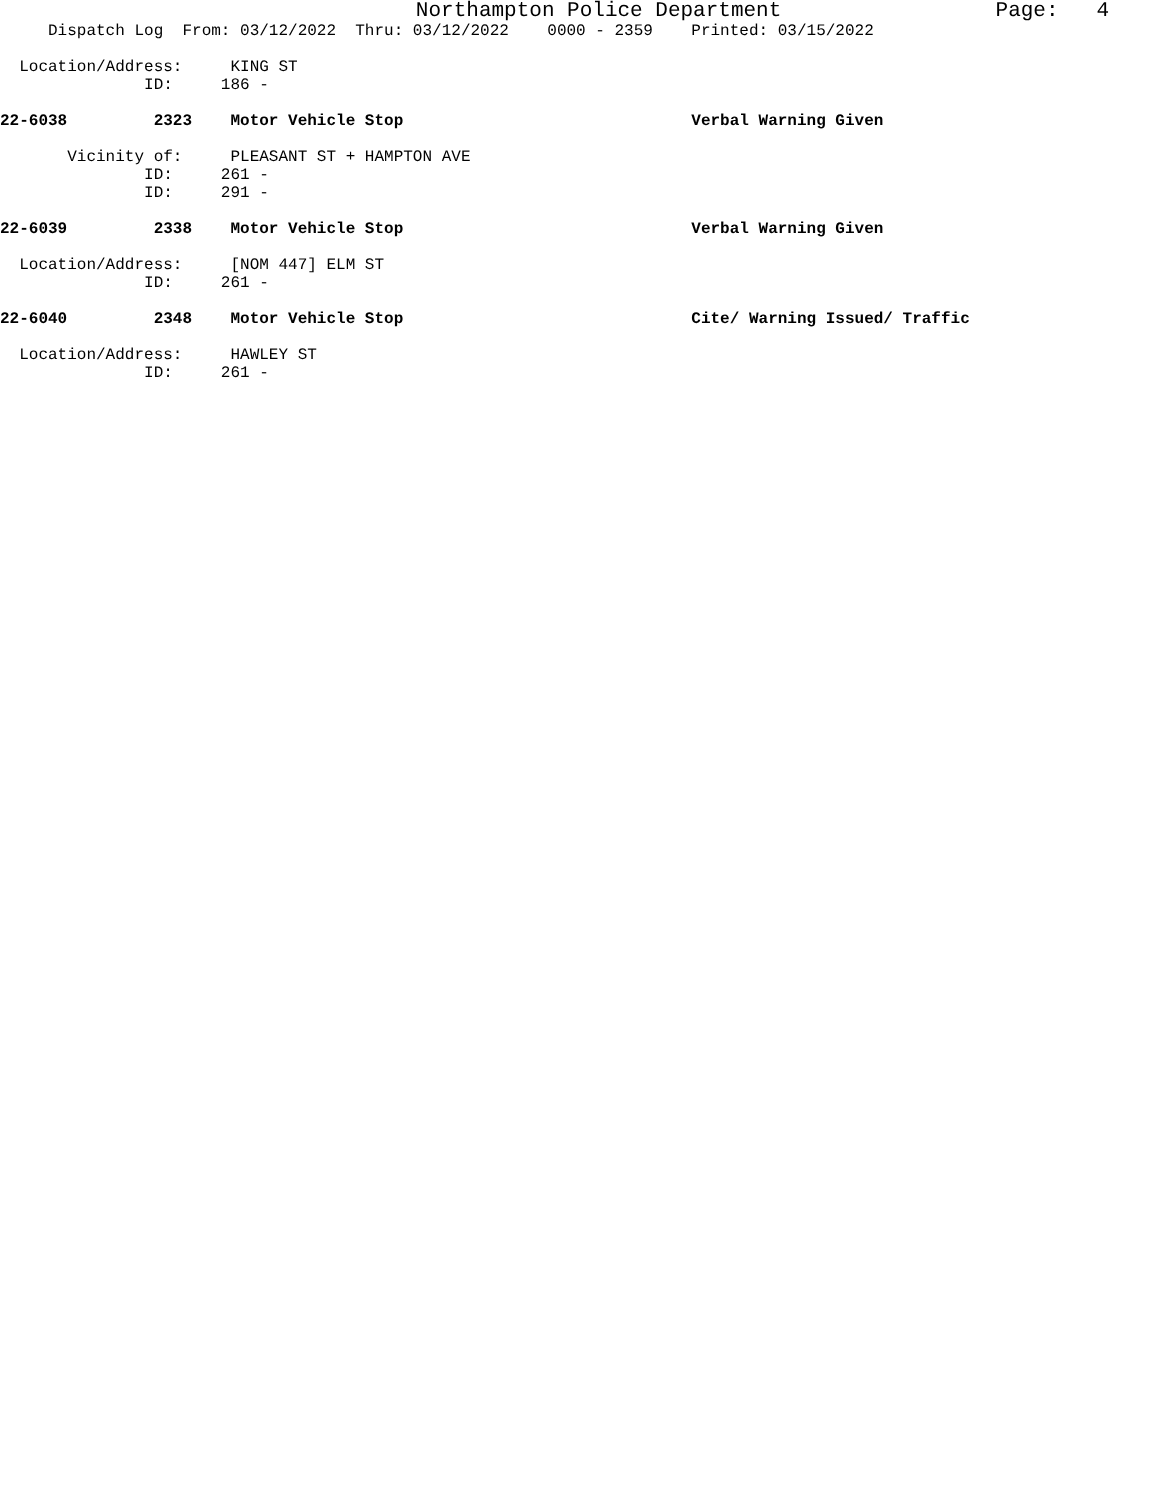Northampton Police Department Page: 4
Dispatch Log From: 03/12/2022 Thru: 03/12/2022 0000 - 2359 Printed: 03/15/2022
Location/Address: KING ST
ID: 186 -
22-6038 2323 Motor Vehicle Stop Verbal Warning Given
Vicinity of: PLEASANT ST + HAMPTON AVE
ID: 261 -
ID: 291 -
22-6039 2338 Motor Vehicle Stop Verbal Warning Given
Location/Address: [NOM 447] ELM ST
ID: 261 -
22-6040 2348 Motor Vehicle Stop Cite/ Warning Issued/ Traffic
Location/Address: HAWLEY ST
ID: 261 -